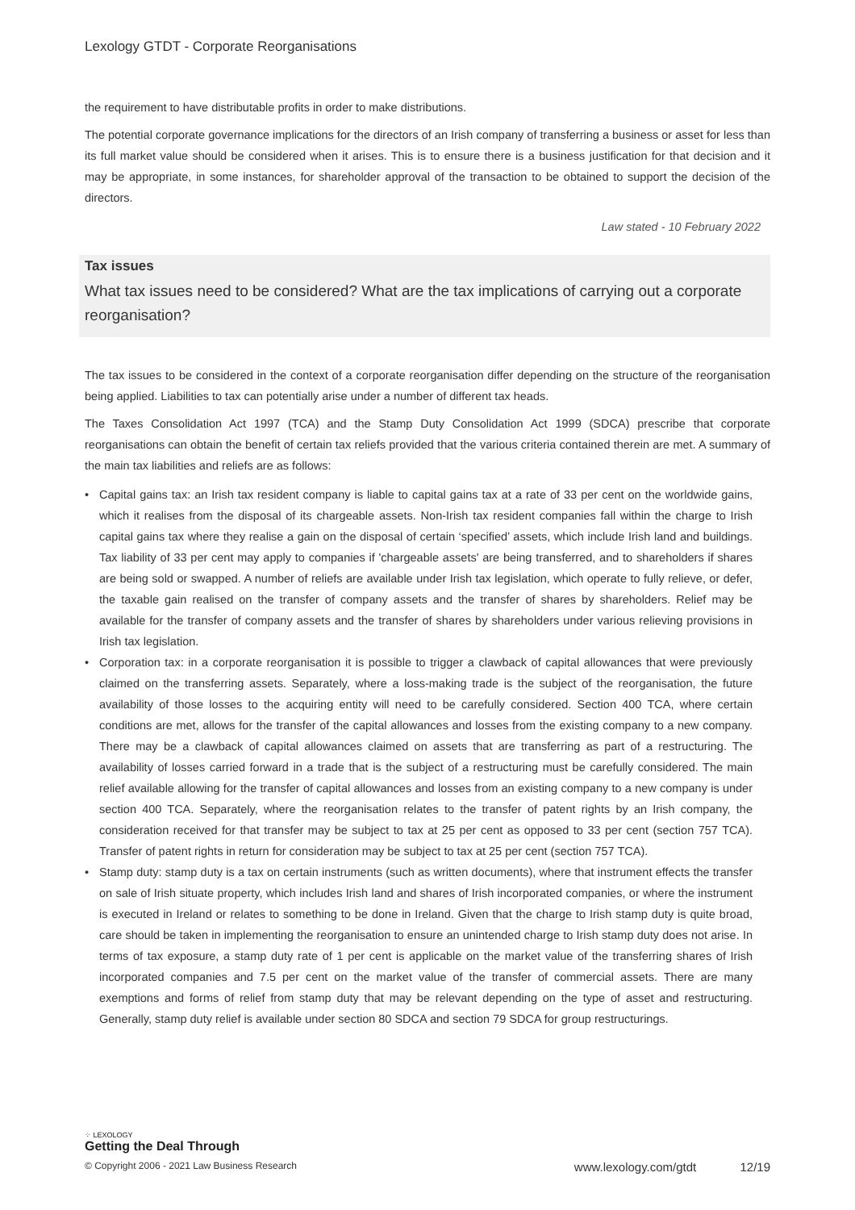Lexology GTDT - Corporate Reorganisations
the requirement to have distributable profits in order to make distributions.
The potential corporate governance implications for the directors of an Irish company of transferring a business or asset for less than its full market value should be considered when it arises. This is to ensure there is a business justification for that decision and it may be appropriate, in some instances, for shareholder approval of the transaction to be obtained to support the decision of the directors.
Law stated - 10 February 2022
Tax issues
What tax issues need to be considered? What are the tax implications of carrying out a corporate reorganisation?
The tax issues to be considered in the context of a corporate reorganisation differ depending on the structure of the reorganisation being applied. Liabilities to tax can potentially arise under a number of different tax heads.
The Taxes Consolidation Act 1997 (TCA) and the Stamp Duty Consolidation Act 1999 (SDCA) prescribe that corporate reorganisations can obtain the benefit of certain tax reliefs provided that the various criteria contained therein are met. A summary of the main tax liabilities and reliefs are as follows:
• Capital gains tax: an Irish tax resident company is liable to capital gains tax at a rate of 33 per cent on the worldwide gains, which it realises from the disposal of its chargeable assets. Non-Irish tax resident companies fall within the charge to Irish capital gains tax where they realise a gain on the disposal of certain ‘specified’ assets, which include Irish land and buildings. Tax liability of 33 per cent may apply to companies if 'chargeable assets' are being transferred, and to shareholders if shares are being sold or swapped. A number of reliefs are available under Irish tax legislation, which operate to fully relieve, or defer, the taxable gain realised on the transfer of company assets and the transfer of shares by shareholders. Relief may be available for the transfer of company assets and the transfer of shares by shareholders under various relieving provisions in Irish tax legislation.
• Corporation tax: in a corporate reorganisation it is possible to trigger a clawback of capital allowances that were previously claimed on the transferring assets. Separately, where a loss-making trade is the subject of the reorganisation, the future availability of those losses to the acquiring entity will need to be carefully considered. Section 400 TCA, where certain conditions are met, allows for the transfer of the capital allowances and losses from the existing company to a new company. There may be a clawback of capital allowances claimed on assets that are transferring as part of a restructuring. The availability of losses carried forward in a trade that is the subject of a restructuring must be carefully considered. The main relief available allowing for the transfer of capital allowances and losses from an existing company to a new company is under section 400 TCA. Separately, where the reorganisation relates to the transfer of patent rights by an Irish company, the consideration received for that transfer may be subject to tax at 25 per cent as opposed to 33 per cent (section 757 TCA). Transfer of patent rights in return for consideration may be subject to tax at 25 per cent (section 757 TCA).
• Stamp duty: stamp duty is a tax on certain instruments (such as written documents), where that instrument effects the transfer on sale of Irish situate property, which includes Irish land and shares of Irish incorporated companies, or where the instrument is executed in Ireland or relates to something to be done in Ireland. Given that the charge to Irish stamp duty is quite broad, care should be taken in implementing the reorganisation to ensure an unintended charge to Irish stamp duty does not arise. In terms of tax exposure, a stamp duty rate of 1 per cent is applicable on the market value of the transferring shares of Irish incorporated companies and 7.5 per cent on the market value of the transfer of commercial assets. There are many exemptions and forms of relief from stamp duty that may be relevant depending on the type of asset and restructuring. Generally, stamp duty relief is available under section 80 SDCA and section 79 SDCA for group restructurings.
⁘ LEXOLOGY
Getting the Deal Through
© Copyright 2006 - 2021 Law Business Research www.lexology.com/gtdt 12/19